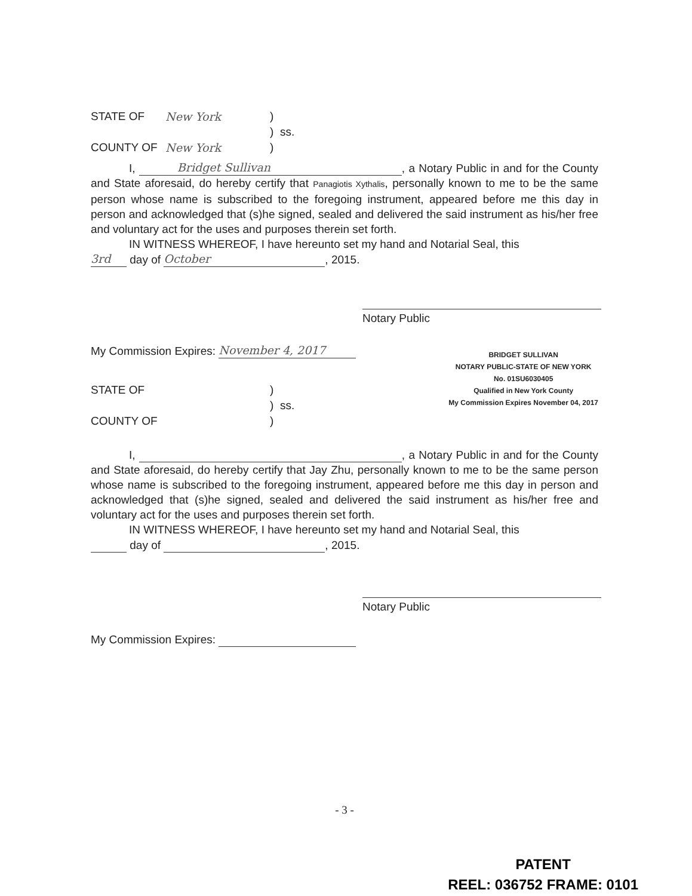STATE OF New York)
) ss.
COUNTY OF New York)
I, Bridget Sullivan, a Notary Public in and for the County and State aforesaid, do hereby certify that Panagiotis Xythalis, personally known to me to be the same person whose name is subscribed to the foregoing instrument, appeared before me this day in person and acknowledged that (s)he signed, sealed and delivered the said instrument as his/her free and voluntary act for the uses and purposes therein set forth.
IN WITNESS WHEREOF, I have hereunto set my hand and Notarial Seal, this
3rd day of October, 2015.
Notary Public
My Commission Expires: November 4, 2017
STATE OF)
) ss.
COUNTY OF)
BRIDGET SULLIVAN
NOTARY PUBLIC-STATE OF NEW YORK
No. 01SU6030405
Qualified in New York County
My Commission Expires November 04, 2017
I, , a Notary Public in and for the County and State aforesaid, do hereby certify that Jay Zhu, personally known to me to be the same person whose name is subscribed to the foregoing instrument, appeared before me this day in person and acknowledged that (s)he signed, sealed and delivered the said instrument as his/her free and voluntary act for the uses and purposes therein set forth.
IN WITNESS WHEREOF, I have hereunto set my hand and Notarial Seal, this
day of , 2015.
Notary Public
My Commission Expires:
- 3 -
PATENT
REEL: 036752 FRAME: 0101